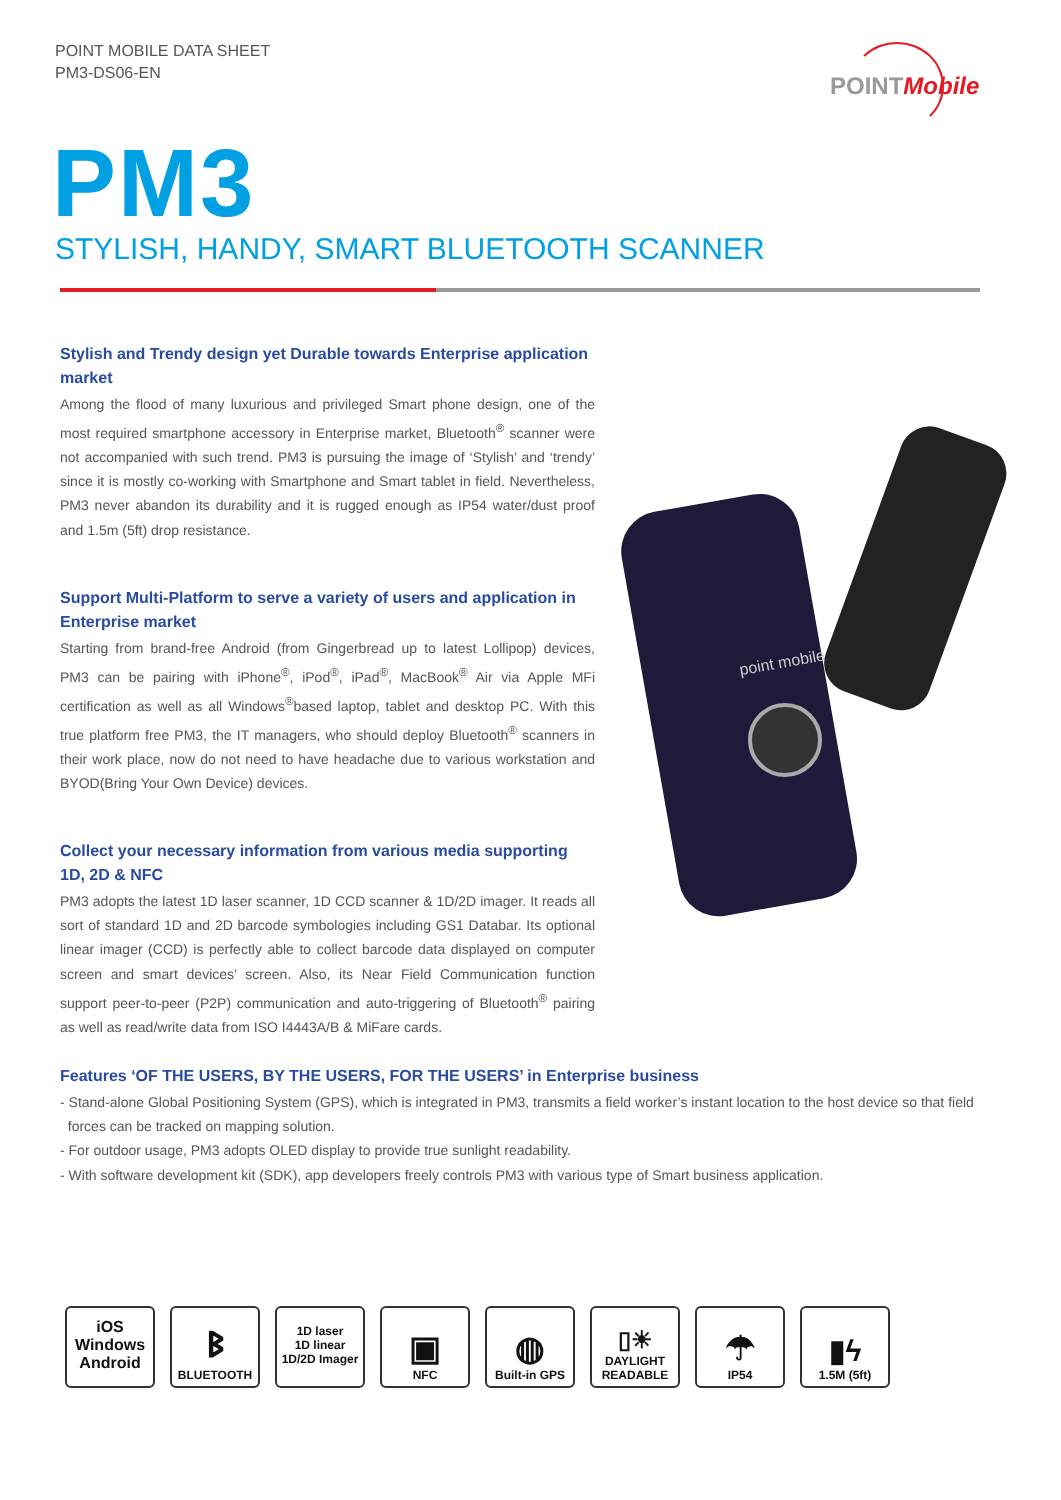POINT MOBILE DATA SHEET
PM3-DS06-EN
POINTMobile
PM3
STYLISH, HANDY, SMART BLUETOOTH SCANNER
Stylish and Trendy design yet Durable towards Enterprise application market
Among the flood of many luxurious and privileged Smart phone design, one of the most required smartphone accessory in Enterprise market, Bluetooth<sup>®</sup> scanner were not accompanied with such trend. PM3 is pursuing the image of ‘Stylish’ and ‘trendy’ since it is mostly co-working with Smartphone and Smart tablet in field. Nevertheless, PM3 never abandon its durability and it is rugged enough as IP54 water/dust proof and 1.5m (5ft) drop resistance.
Support Multi-Platform to serve a variety of users and application in Enterprise market
Starting from brand-free Android (from Gingerbread up to latest Lollipop) devices, PM3 can be pairing with iPhone<sup>®</sup>, iPod<sup>®</sup>, iPad<sup>®</sup>, MacBook<sup>®</sup> Air via Apple MFi certification as well as all Windows<sup>®</sup>based laptop, tablet and desktop PC. With this true platform free PM3, the IT managers, who should deploy Bluetooth<sup>®</sup> scanners in their work place, now do not need to have headache due to various workstation and BYOD(Bring Your Own Device) devices.
Collect your necessary information from various media supporting 1D, 2D & NFC
PM3 adopts the latest 1D laser scanner, 1D CCD scanner & 1D/2D imager. It reads all sort of standard 1D and 2D barcode symbologies including GS1 Databar. Its optional linear imager (CCD) is perfectly able to collect barcode data displayed on computer screen and smart devices’ screen. Also, its Near Field Communication function support peer-to-peer (P2P) communication and auto-triggering of Bluetooth<sup>®</sup> pairing as well as read/write data from ISO I4443A/B & MiFare cards.
point mobile
Features ‘OF THE USERS, BY THE USERS, FOR THE USERS’ in Enterprise business
- Stand-alone Global Positioning System (GPS), which is integrated in PM3, transmits a field worker’s instant location to the host device so that field
forces can be tracked on mapping solution.
- For outdoor usage, PM3 adopts OLED display to provide true sunlight readability.
- With software development kit (SDK), app developers freely controls PM3 with various type of Smart business application.
iOS
Windows
Android
ᛒ
BLUETOOTH
1D laser
1D linear
1D/2D Imager
▣
NFC
◍
Built-in GPS
▯☀
DAYLIGHT
READABLE
☂
IP54
▮ϟ
1.5M (5ft)